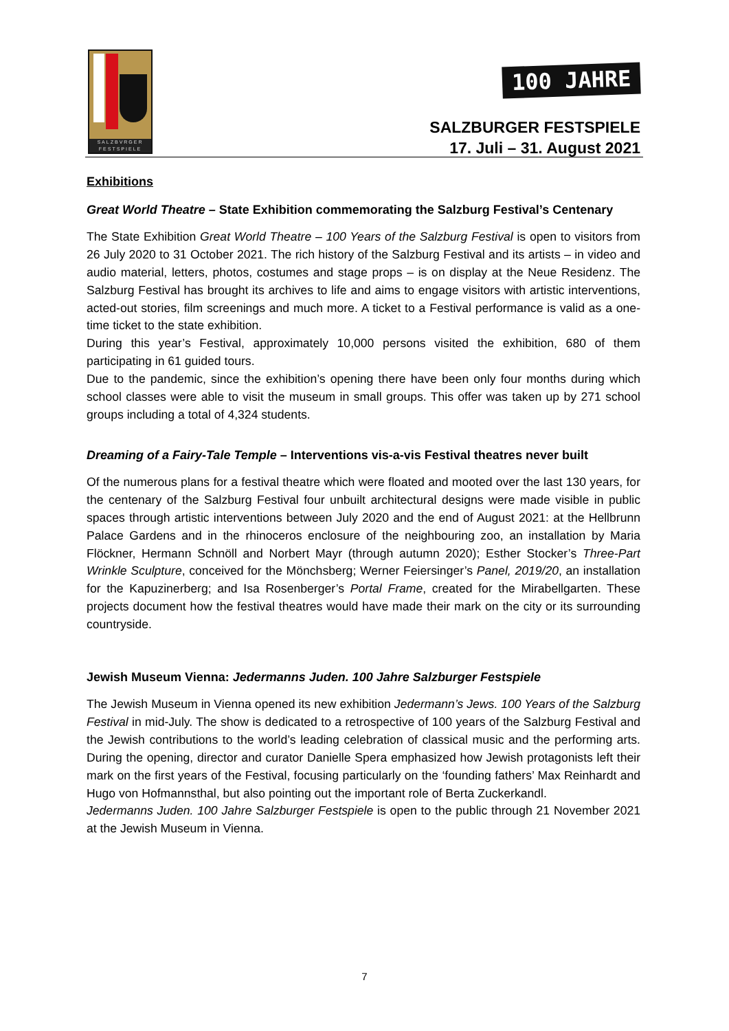SALZBVRGER FESTSPIELE
100 JAHRE
SALZBURGER FESTSPIELE
17. Juli – 31. August 2021
Exhibitions
Great World Theatre – State Exhibition commemorating the Salzburg Festival’s Centenary
The State Exhibition Great World Theatre – 100 Years of the Salzburg Festival is open to visitors from 26 July 2020 to 31 October 2021. The rich history of the Salzburg Festival and its artists – in video and audio material, letters, photos, costumes and stage props – is on display at the Neue Residenz. The Salzburg Festival has brought its archives to life and aims to engage visitors with artistic interventions, acted-out stories, film screenings and much more. A ticket to a Festival performance is valid as a one-time ticket to the state exhibition.
During this year’s Festival, approximately 10,000 persons visited the exhibition, 680 of them participating in 61 guided tours.
Due to the pandemic, since the exhibition’s opening there have been only four months during which school classes were able to visit the museum in small groups. This offer was taken up by 271 school groups including a total of 4,324 students.
Dreaming of a Fairy-Tale Temple – Interventions vis-a-vis Festival theatres never built
Of the numerous plans for a festival theatre which were floated and mooted over the last 130 years, for the centenary of the Salzburg Festival four unbuilt architectural designs were made visible in public spaces through artistic interventions between July 2020 and the end of August 2021: at the Hellbrunn Palace Gardens and in the rhinoceros enclosure of the neighbouring zoo, an installation by Maria Flöckner, Hermann Schnöll and Norbert Mayr (through autumn 2020); Esther Stocker’s Three-Part Wrinkle Sculpture, conceived for the Mönchsberg; Werner Feiersinger’s Panel, 2019/20, an installation for the Kapuzinerberg; and Isa Rosenberger’s Portal Frame, created for the Mirabellgarten. These projects document how the festival theatres would have made their mark on the city or its surrounding countryside.
Jewish Museum Vienna: Jedermanns Juden. 100 Jahre Salzburger Festspiele
The Jewish Museum in Vienna opened its new exhibition Jedermann’s Jews. 100 Years of the Salzburg Festival in mid-July. The show is dedicated to a retrospective of 100 years of the Salzburg Festival and the Jewish contributions to the world’s leading celebration of classical music and the performing arts. During the opening, director and curator Danielle Spera emphasized how Jewish protagonists left their mark on the first years of the Festival, focusing particularly on the ‘founding fathers’ Max Reinhardt and Hugo von Hofmannsthal, but also pointing out the important role of Berta Zuckerkandl.
Jedermanns Juden. 100 Jahre Salzburger Festspiele is open to the public through 21 November 2021 at the Jewish Museum in Vienna.
7